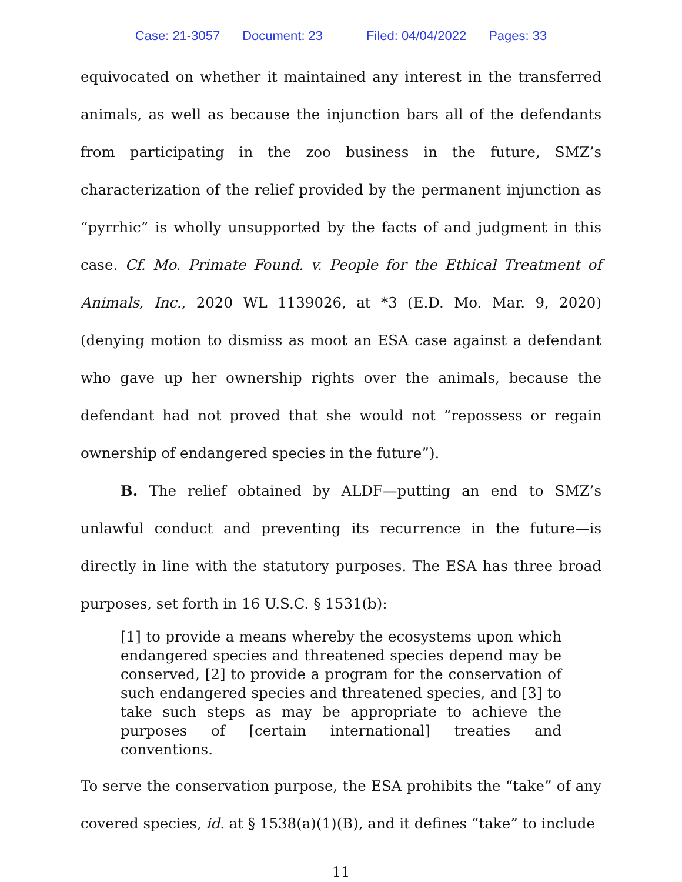Case: 21-3057 Document: 23 Filed: 04/04/2022 Pages: 33
equivocated on whether it maintained any interest in the transferred animals, as well as because the injunction bars all of the defendants from participating in the zoo business in the future, SMZ’s characterization of the relief provided by the permanent injunction as “pyrrhic” is wholly unsupported by the facts of and judgment in this case. Cf. Mo. Primate Found. v. People for the Ethical Treatment of Animals, Inc., 2020 WL 1139026, at *3 (E.D. Mo. Mar. 9, 2020) (denying motion to dismiss as moot an ESA case against a defendant who gave up her ownership rights over the animals, because the defendant had not proved that she would not “repossess or regain ownership of endangered species in the future”).
B. The relief obtained by ALDF—putting an end to SMZ’s unlawful conduct and preventing its recurrence in the future—is directly in line with the statutory purposes. The ESA has three broad purposes, set forth in 16 U.S.C. § 1531(b):
[1] to provide a means whereby the ecosystems upon which endangered species and threatened species depend may be conserved, [2] to provide a program for the conservation of such endangered species and threatened species, and [3] to take such steps as may be appropriate to achieve the purposes of [certain international] treaties and conventions.
To serve the conservation purpose, the ESA prohibits the “take” of any covered species, id. at § 1538(a)(1)(B), and it defines “take” to include
11